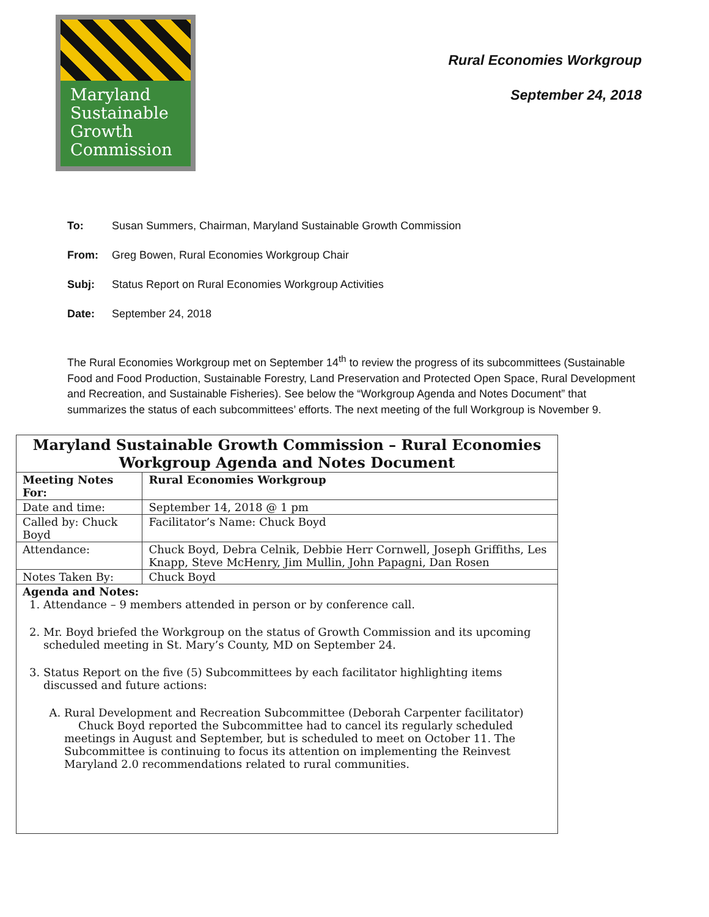Maryland
Sustainable
Growth
Commission
Rural Economies Workgroup
September 24, 2018
To: Susan Summers, Chairman, Maryland Sustainable Growth Commission
From: Greg Bowen, Rural Economies Workgroup Chair
Subj: Status Report on Rural Economies Workgroup Activities
Date: September 24, 2018
The Rural Economies Workgroup met on September 14<sup>th</sup> to review the progress of its subcommittees (Sustainable Food and Food Production, Sustainable Forestry, Land Preservation and Protected Open Space, Rural Development and Recreation, and Sustainable Fisheries). See below the “Workgroup Agenda and Notes Document” that summarizes the status of each subcommittees’ efforts. The next meeting of the full Workgroup is November 9.
| Maryland Sustainable Growth Commission – Rural Economies Workgroup Agenda and Notes Document | | | |
| --- | --- | --- | --- |
| Meeting Notes For: | | | Rural Economies Workgroup |
| Date and time: | September 14, 2018 @ 1 pm | | |
| Called by: Chuck Boyd | | | Facilitator’s Name: Chuck Boyd |
| Attendance: | Chuck Boyd, Debra Celnik, Debbie Herr Cornwell, Joseph Griffiths, Les Knapp, Steve McHenry, Jim Mullin, John Papagni, Dan Rosen | | |
| Notes Taken By: | | Chuck Boyd | |
| Agenda and Notes: 1. Attendance – 9 members attended in person or by conference call. 2. Mr. Boyd briefed the Workgroup on the status of Growth Commission and its upcoming scheduled meeting in St. Mary’s County, MD on September 24. 3. Status Report on the five (5) Subcommittees by each facilitator highlighting items discussed and future actions: A. Rural Development and Recreation Subcommittee (Deborah Carpenter facilitator) Chuck Boyd reported the Subcommittee had to cancel its regularly scheduled meetings in August and September, but is scheduled to meet on October 11. The Subcommittee is continuing to focus its attention on implementing the Reinvest Maryland 2.0 recommendations related to rural communities. | | | |